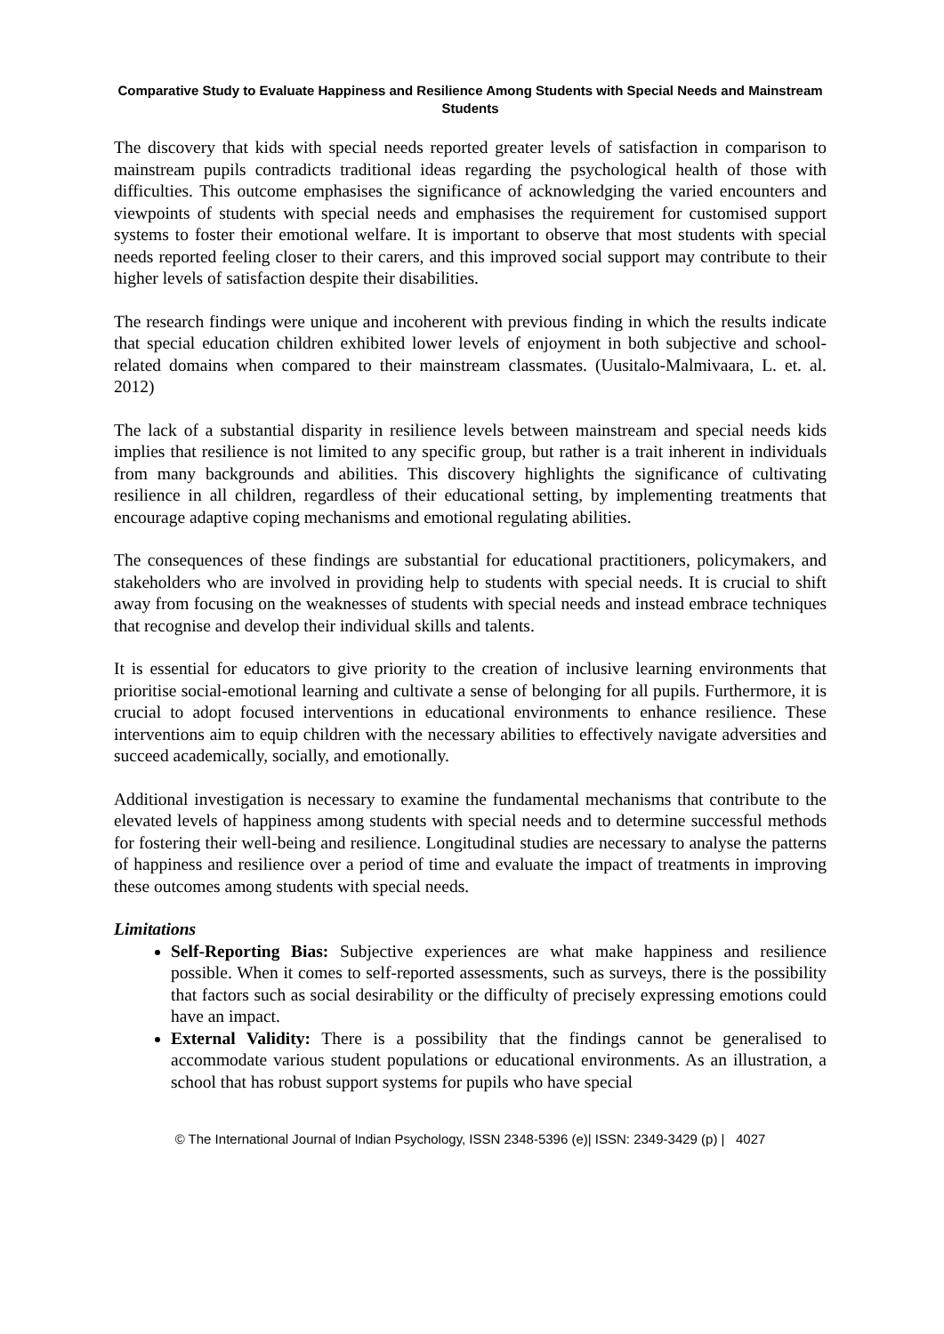Comparative Study to Evaluate Happiness and Resilience Among Students with Special Needs and Mainstream Students
The discovery that kids with special needs reported greater levels of satisfaction in comparison to mainstream pupils contradicts traditional ideas regarding the psychological health of those with difficulties. This outcome emphasises the significance of acknowledging the varied encounters and viewpoints of students with special needs and emphasises the requirement for customised support systems to foster their emotional welfare. It is important to observe that most students with special needs reported feeling closer to their carers, and this improved social support may contribute to their higher levels of satisfaction despite their disabilities.
The research findings were unique and incoherent with previous finding in which the results indicate that special education children exhibited lower levels of enjoyment in both subjective and school-related domains when compared to their mainstream classmates. (Uusitalo-Malmivaara, L. et. al. 2012)
The lack of a substantial disparity in resilience levels between mainstream and special needs kids implies that resilience is not limited to any specific group, but rather is a trait inherent in individuals from many backgrounds and abilities. This discovery highlights the significance of cultivating resilience in all children, regardless of their educational setting, by implementing treatments that encourage adaptive coping mechanisms and emotional regulating abilities.
The consequences of these findings are substantial for educational practitioners, policymakers, and stakeholders who are involved in providing help to students with special needs. It is crucial to shift away from focusing on the weaknesses of students with special needs and instead embrace techniques that recognise and develop their individual skills and talents.
It is essential for educators to give priority to the creation of inclusive learning environments that prioritise social-emotional learning and cultivate a sense of belonging for all pupils. Furthermore, it is crucial to adopt focused interventions in educational environments to enhance resilience. These interventions aim to equip children with the necessary abilities to effectively navigate adversities and succeed academically, socially, and emotionally.
Additional investigation is necessary to examine the fundamental mechanisms that contribute to the elevated levels of happiness among students with special needs and to determine successful methods for fostering their well-being and resilience. Longitudinal studies are necessary to analyse the patterns of happiness and resilience over a period of time and evaluate the impact of treatments in improving these outcomes among students with special needs.
Limitations
Self-Reporting Bias: Subjective experiences are what make happiness and resilience possible. When it comes to self-reported assessments, such as surveys, there is the possibility that factors such as social desirability or the difficulty of precisely expressing emotions could have an impact.
External Validity: There is a possibility that the findings cannot be generalised to accommodate various student populations or educational environments. As an illustration, a school that has robust support systems for pupils who have special
© The International Journal of Indian Psychology, ISSN 2348-5396 (e)| ISSN: 2349-3429 (p) | 4027